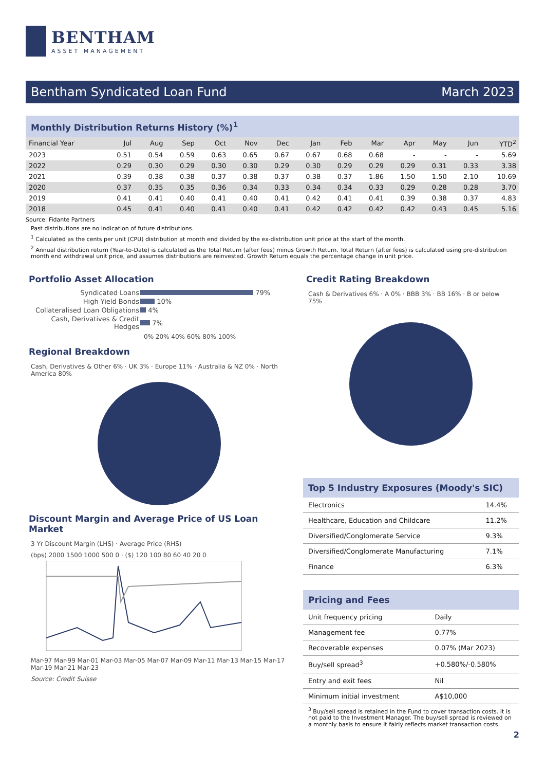BENTHAM
ASSET MANAGEMENT
Bentham Syndicated Loan Fund March 2023
Monthly Distribution Returns History (%)<sup>1</sup>
| Financial Year | Jul | Aug | Sep | Oct | Nov | Dec | Jan | Feb | Mar | Apr | May | Jun | YTD<sup>2</sup> |
| --- | --- | --- | --- | --- | --- | --- | --- | --- | --- | --- | --- | --- | --- |
| 2023 | 0.51 | 0.54 | 0.59 | 0.63 | 0.65 | 0.67 | 0.67 | 0.68 | 0.68 | - | - | - | 5.69 |
| 2022 | 0.29 | 0.30 | 0.29 | 0.30 | 0.30 | 0.29 | 0.30 | 0.29 | 0.29 | 0.29 | 0.31 | 0.33 | 3.38 |
| 2021 | 0.39 | 0.38 | 0.38 | 0.37 | 0.38 | 0.37 | 0.38 | 0.37 | 1.86 | 1.50 | 1.50 | 2.10 | 10.69 |
| 2020 | 0.37 | 0.35 | 0.35 | 0.36 | 0.34 | 0.33 | 0.34 | 0.34 | 0.33 | 0.29 | 0.28 | 0.28 | 3.70 |
| 2019 | 0.41 | 0.41 | 0.40 | 0.41 | 0.40 | 0.41 | 0.42 | 0.41 | 0.41 | 0.39 | 0.38 | 0.37 | 4.83 |
| 2018 | 0.45 | 0.41 | 0.40 | 0.41 | 0.40 | 0.41 | 0.42 | 0.42 | 0.42 | 0.42 | 0.43 | 0.45 | 5.16 |
Source: Fidante Partners
Past distributions are no indication of future distributions.
<sup>1</sup> Calculated as the cents per unit (CPU) distribution at month end divided by the ex-distribution unit price at the start of the month.
<sup>2</sup> Annual distribution return (Year-to-Date) is calculated as the Total Return (after fees) minus Growth Return. Total Return (after fees) is calculated using pre-distribution month end withdrawal unit price, and assumes distributions are reinvested. Growth Return equals the percentage change in unit price.
Portfolio Asset Allocation
| Syndicated Loans | 79% |
| High Yield Bonds | 10% |
| Collateralised Loan Obligations | 4% |
| Cash, Derivatives & Credit Hedges | 7% |
0% 20% 40% 60% 80% 100%
Regional Breakdown
Cash, Derivatives & Other 6% · UK 3% · Europe 11% · Australia & NZ 0% · North America 80%
Discount Margin and Average Price of US Loan Market
3 Yr Discount Margin (LHS) · Average Price (RHS)
(bps) 2000 1500 1000 500 0 · ($) 120 100 80 60 40 20 0
Mar-97 Mar-99 Mar-01 Mar-03 Mar-05 Mar-07 Mar-09 Mar-11 Mar-13 Mar-15 Mar-17 Mar-19 Mar-21 Mar-23
Source: Credit Suisse
Credit Rating Breakdown
Cash & Derivatives 6% · A 0% · BBB 3% · BB 16% · B or below 75%
Top 5 Industry Exposures (Moody's SIC)
| Electronics | 14.4% |
| Healthcare, Education and Childcare | 11.2% |
| Diversified/Conglomerate Service | 9.3% |
| Diversified/Conglomerate Manufacturing | 7.1% |
| Finance | 6.3% |
Pricing and Fees
| Unit frequency pricing | Daily |
| Management fee | 0.77% |
| Recoverable expenses | 0.07% (Mar 2023) |
| Buy/sell spread<sup>3</sup> | +0.580%/-0.580% |
| Entry and exit fees | Nil |
| Minimum initial investment | A$10,000 |
<sup>3</sup> Buy/sell spread is retained in the Fund to cover transaction costs. It is not paid to the Investment Manager. The buy/sell spread is reviewed on a monthly basis to ensure it fairly reflects market transaction costs.
2